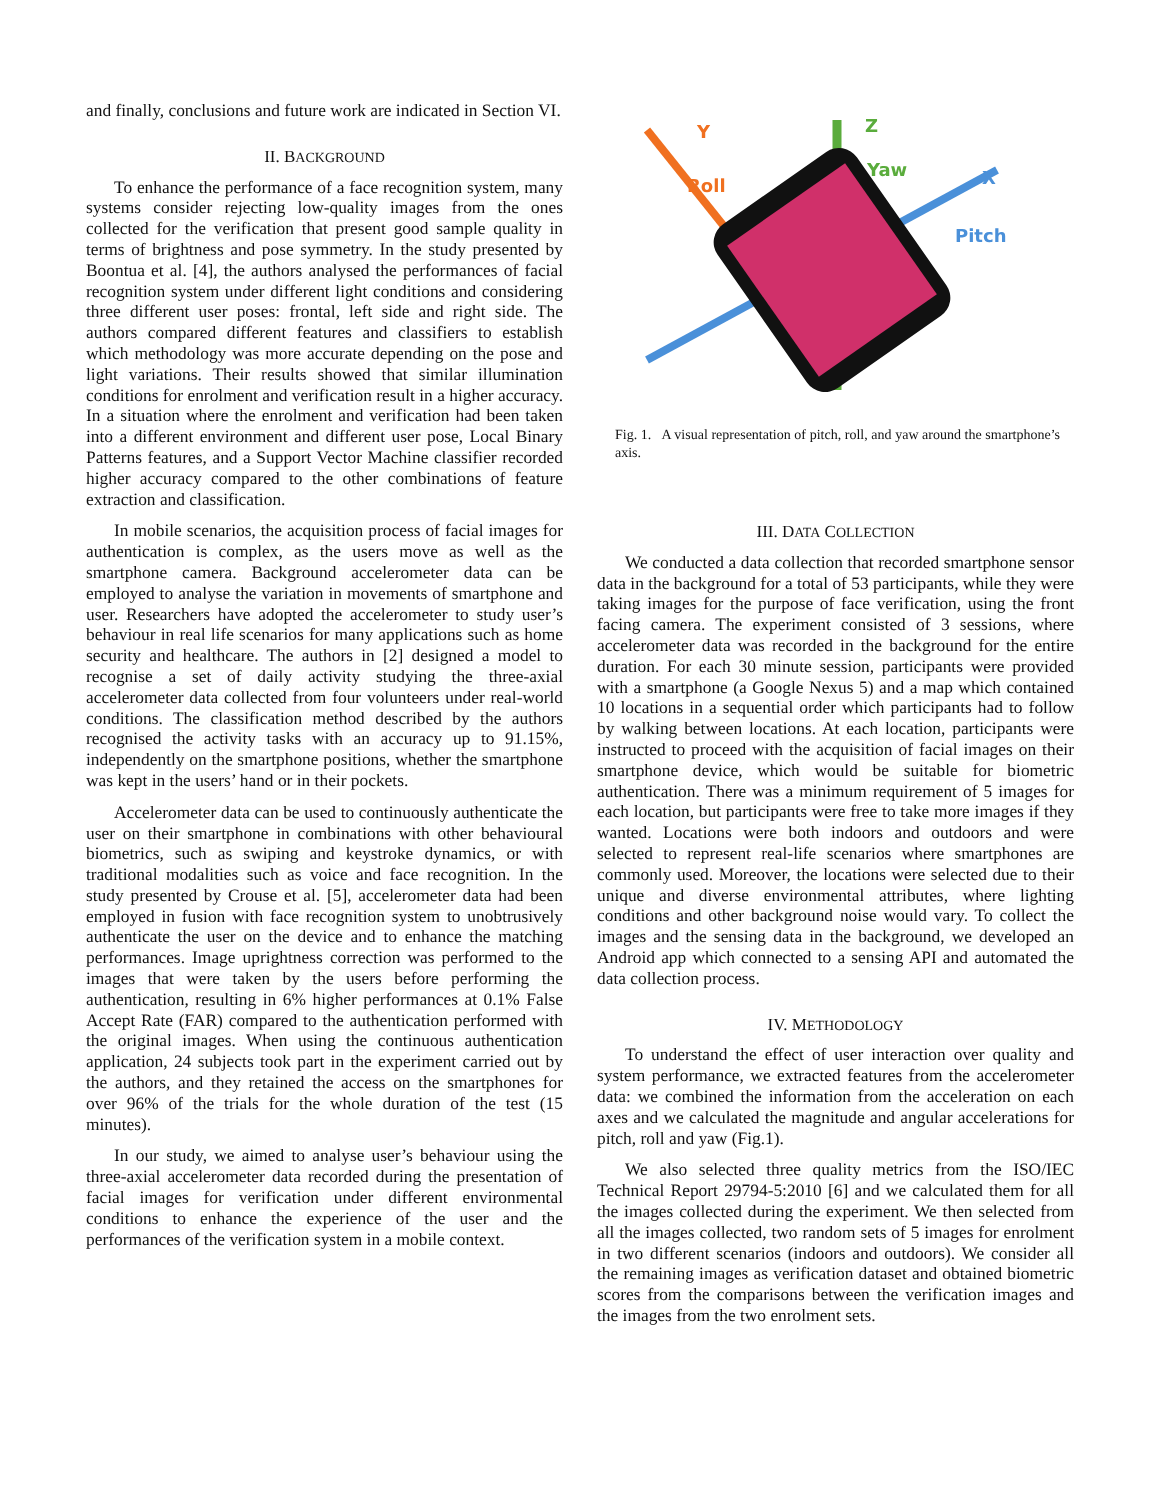and finally, conclusions and future work are indicated in Section VI.
II. BACKGROUND
To enhance the performance of a face recognition system, many systems consider rejecting low-quality images from the ones collected for the verification that present good sample quality in terms of brightness and pose symmetry. In the study presented by Boontua et al. [4], the authors analysed the performances of facial recognition system under different light conditions and considering three different user poses: frontal, left side and right side. The authors compared different features and classifiers to establish which methodology was more accurate depending on the pose and light variations. Their results showed that similar illumination conditions for enrolment and verification result in a higher accuracy. In a situation where the enrolment and verification had been taken into a different environment and different user pose, Local Binary Patterns features, and a Support Vector Machine classifier recorded higher accuracy compared to the other combinations of feature extraction and classification.
In mobile scenarios, the acquisition process of facial images for authentication is complex, as the users move as well as the smartphone camera. Background accelerometer data can be employed to analyse the variation in movements of smartphone and user. Researchers have adopted the accelerometer to study user’s behaviour in real life scenarios for many applications such as home security and healthcare. The authors in [2] designed a model to recognise a set of daily activity studying the three-axial accelerometer data collected from four volunteers under real-world conditions. The classification method described by the authors recognised the activity tasks with an accuracy up to 91.15%, independently on the smartphone positions, whether the smartphone was kept in the users’ hand or in their pockets.
Accelerometer data can be used to continuously authenticate the user on their smartphone in combinations with other behavioural biometrics, such as swiping and keystroke dynamics, or with traditional modalities such as voice and face recognition. In the study presented by Crouse et al. [5], accelerometer data had been employed in fusion with face recognition system to unobtrusively authenticate the user on the device and to enhance the matching performances. Image uprightness correction was performed to the images that were taken by the users before performing the authentication, resulting in 6% higher performances at 0.1% False Accept Rate (FAR) compared to the authentication performed with the original images. When using the continuous authentication application, 24 subjects took part in the experiment carried out by the authors, and they retained the access on the smartphones for over 96% of the trials for the whole duration of the test (15 minutes).
In our study, we aimed to analyse user’s behaviour using the three-axial accelerometer data recorded during the presentation of facial images for verification under different environmental conditions to enhance the experience of the user and the performances of the verification system in a mobile context.
Y
Roll
Z
Yaw
X
Pitch
Fig. 1. A visual representation of pitch, roll, and yaw around the smartphone’s axis.
III. DATA COLLECTION
We conducted a data collection that recorded smartphone sensor data in the background for a total of 53 participants, while they were taking images for the purpose of face verification, using the front facing camera. The experiment consisted of 3 sessions, where accelerometer data was recorded in the background for the entire duration. For each 30 minute session, participants were provided with a smartphone (a Google Nexus 5) and a map which contained 10 locations in a sequential order which participants had to follow by walking between locations. At each location, participants were instructed to proceed with the acquisition of facial images on their smartphone device, which would be suitable for biometric authentication. There was a minimum requirement of 5 images for each location, but participants were free to take more images if they wanted. Locations were both indoors and outdoors and were selected to represent real-life scenarios where smartphones are commonly used. Moreover, the locations were selected due to their unique and diverse environmental attributes, where lighting conditions and other background noise would vary. To collect the images and the sensing data in the background, we developed an Android app which connected to a sensing API and automated the data collection process.
IV. METHODOLOGY
To understand the effect of user interaction over quality and system performance, we extracted features from the accelerometer data: we combined the information from the acceleration on each axes and we calculated the magnitude and angular accelerations for pitch, roll and yaw (Fig.1).
We also selected three quality metrics from the ISO/IEC Technical Report 29794-5:2010 [6] and we calculated them for all the images collected during the experiment. We then selected from all the images collected, two random sets of 5 images for enrolment in two different scenarios (indoors and outdoors). We consider all the remaining images as verification dataset and obtained biometric scores from the comparisons between the verification images and the images from the two enrolment sets.